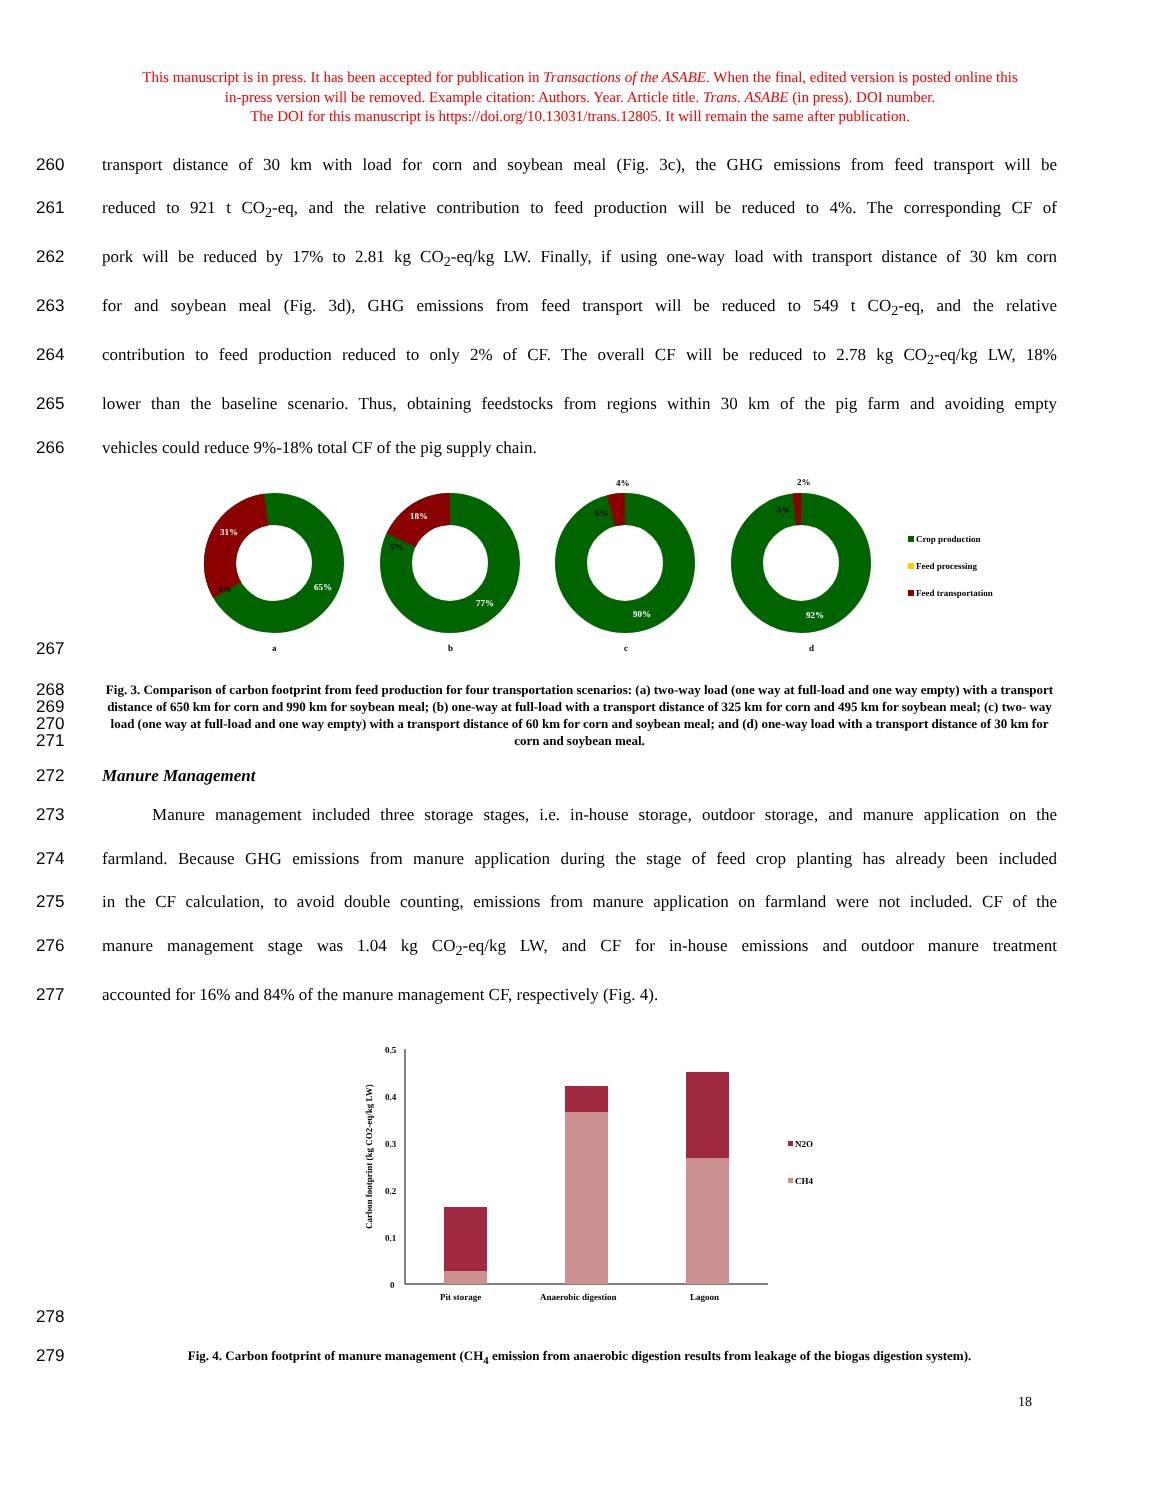This manuscript is in press. It has been accepted for publication in Transactions of the ASABE. When the final, edited version is posted online this
in-press version will be removed. Example citation: Authors. Year. Article title. Trans. ASABE (in press). DOI number.
The DOI for this manuscript is https://doi.org/10.13031/trans.12805. It will remain the same after publication.
260 transport distance of 30 km with load for corn and soybean meal (Fig. 3c), the GHG emissions from feed transport will be
261 reduced to 921 t CO<sub>2</sub>-eq, and the relative contribution to feed production will be reduced to 4%. The corresponding CF of
262 pork will be reduced by 17% to 2.81 kg CO<sub>2</sub>-eq/kg LW. Finally, if using one-way load with transport distance of 30 km corn
263 for and soybean meal (Fig. 3d), GHG emissions from feed transport will be reduced to 549 t CO<sub>2</sub>-eq, and the relative
264 contribution to feed production reduced to only 2% of CF. The overall CF will be reduced to 2.78 kg CO<sub>2</sub>-eq/kg LW, 18%
265 lower than the baseline scenario. Thus, obtaining feedstocks from regions within 30 km of the pig farm and avoiding empty
266 vehicles could reduce 9%-18% total CF of the pig supply chain.
267
31%
65%
4%
18%
5%
77%
90%
6%
4%
92%
6%
2%
a
b
c
d
Crop production
Feed processing
Feed transportation
268
269
270
271 Fig. 3. Comparison of carbon footprint from feed production for four transportation scenarios: (a) two-way load (one way at full-load and one way empty) with a transport distance of 650 km for corn and 990 km for soybean meal; (b) one-way at full-load with a transport distance of 325 km for corn and 495 km for soybean meal; (c) two- way load (one way at full-load and one way empty) with a transport distance of 60 km for corn and soybean meal; and (d) one-way load with a transport distance of 30 km for corn and soybean meal.
272 Manure Management
273 Manure management included three storage stages, i.e. in-house storage, outdoor storage, and manure application on the
274 farmland. Because GHG emissions from manure application during the stage of feed crop planting has already been included
275 in the CF calculation, to avoid double counting, emissions from manure application on farmland were not included. CF of the
276 manure management stage was 1.04 kg CO<sub>2</sub>-eq/kg LW, and CF for in-house emissions and outdoor manure treatment
277 accounted for 16% and 84% of the manure management CF, respectively (Fig. 4).
278
Carbon footprint (kg CO2-eq/kg LW)
0.5
0.4
0.3
0.2
0.1
0
Pit storage
Anaerobic digestion
Lagoon
N2O
CH4
279 Fig. 4. Carbon footprint of manure management (CH<sub>4</sub> emission from anaerobic digestion results from leakage of the biogas digestion system).
18